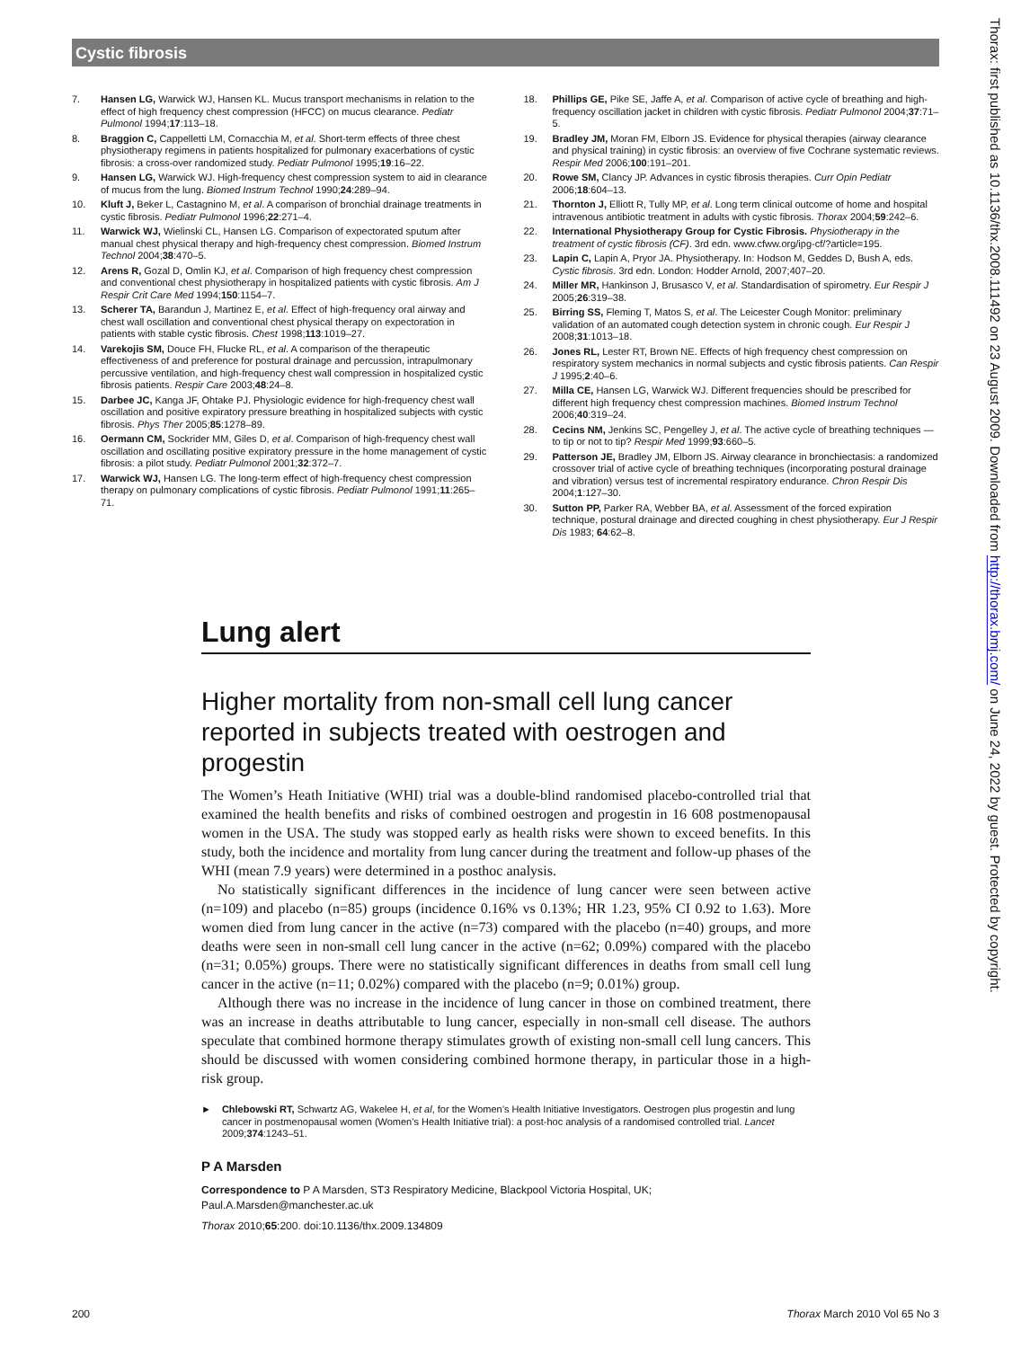Cystic fibrosis
7. Hansen LG, Warwick WJ, Hansen KL. Mucus transport mechanisms in relation to the effect of high frequency chest compression (HFCC) on mucus clearance. Pediatr Pulmonol 1994;17:113–18.
8. Braggion C, Cappelletti LM, Cornacchia M, et al. Short-term effects of three chest physiotherapy regimens in patients hospitalized for pulmonary exacerbations of cystic fibrosis: a cross-over randomized study. Pediatr Pulmonol 1995;19:16–22.
9. Hansen LG, Warwick WJ. High-frequency chest compression system to aid in clearance of mucus from the lung. Biomed Instrum Technol 1990;24:289–94.
10. Kluft J, Beker L, Castagnino M, et al. A comparison of bronchial drainage treatments in cystic fibrosis. Pediatr Pulmonol 1996;22:271–4.
11. Warwick WJ, Wielinski CL, Hansen LG. Comparison of expectorated sputum after manual chest physical therapy and high-frequency chest compression. Biomed Instrum Technol 2004;38:470–5.
12. Arens R, Gozal D, Omlin KJ, et al. Comparison of high frequency chest compression and conventional chest physiotherapy in hospitalized patients with cystic fibrosis. Am J Respir Crit Care Med 1994;150:1154–7.
13. Scherer TA, Barandun J, Martinez E, et al. Effect of high-frequency oral airway and chest wall oscillation and conventional chest physical therapy on expectoration in patients with stable cystic fibrosis. Chest 1998;113:1019–27.
14. Varekojis SM, Douce FH, Flucke RL, et al. A comparison of the therapeutic effectiveness of and preference for postural drainage and percussion, intrapulmonary percussive ventilation, and high-frequency chest wall compression in hospitalized cystic fibrosis patients. Respir Care 2003;48:24–8.
15. Darbee JC, Kanga JF, Ohtake PJ. Physiologic evidence for high-frequency chest wall oscillation and positive expiratory pressure breathing in hospitalized subjects with cystic fibrosis. Phys Ther 2005;85:1278–89.
16. Oermann CM, Sockrider MM, Giles D, et al. Comparison of high-frequency chest wall oscillation and oscillating positive expiratory pressure in the home management of cystic fibrosis: a pilot study. Pediatr Pulmonol 2001;32:372–7.
17. Warwick WJ, Hansen LG. The long-term effect of high-frequency chest compression therapy on pulmonary complications of cystic fibrosis. Pediatr Pulmonol 1991;11:265–71.
18. Phillips GE, Pike SE, Jaffe A, et al. Comparison of active cycle of breathing and high-frequency oscillation jacket in children with cystic fibrosis. Pediatr Pulmonol 2004;37:71–5.
19. Bradley JM, Moran FM, Elborn JS. Evidence for physical therapies (airway clearance and physical training) in cystic fibrosis: an overview of five Cochrane systematic reviews. Respir Med 2006;100:191–201.
20. Rowe SM, Clancy JP. Advances in cystic fibrosis therapies. Curr Opin Pediatr 2006;18:604–13.
21. Thornton J, Elliott R, Tully MP, et al. Long term clinical outcome of home and hospital intravenous antibiotic treatment in adults with cystic fibrosis. Thorax 2004;59:242–6.
22. International Physiotherapy Group for Cystic Fibrosis. Physiotherapy in the treatment of cystic fibrosis (CF). 3rd edn. www.cfww.org/ipg-cf/?article=195.
23. Lapin C, Lapin A, Pryor JA. Physiotherapy. In: Hodson M, Geddes D, Bush A, eds. Cystic fibrosis. 3rd edn. London: Hodder Arnold, 2007;407–20.
24. Miller MR, Hankinson J, Brusasco V, et al. Standardisation of spirometry. Eur Respir J 2005;26:319–38.
25. Birring SS, Fleming T, Matos S, et al. The Leicester Cough Monitor: preliminary validation of an automated cough detection system in chronic cough. Eur Respir J 2008;31:1013–18.
26. Jones RL, Lester RT, Brown NE. Effects of high frequency chest compression on respiratory system mechanics in normal subjects and cystic fibrosis patients. Can Respir J 1995;2:40–6.
27. Milla CE, Hansen LG, Warwick WJ. Different frequencies should be prescribed for different high frequency chest compression machines. Biomed Instrum Technol 2006;40:319–24.
28. Cecins NM, Jenkins SC, Pengelley J, et al. The active cycle of breathing techniques — to tip or not to tip? Respir Med 1999;93:660–5.
29. Patterson JE, Bradley JM, Elborn JS. Airway clearance in bronchiectasis: a randomized crossover trial of active cycle of breathing techniques (incorporating postural drainage and vibration) versus test of incremental respiratory endurance. Chron Respir Dis 2004;1:127–30.
30. Sutton PP, Parker RA, Webber BA, et al. Assessment of the forced expiration technique, postural drainage and directed coughing in chest physiotherapy. Eur J Respir Dis 1983; 64:62–8.
Lung alert
Higher mortality from non-small cell lung cancer reported in subjects treated with oestrogen and progestin
The Women’s Heath Initiative (WHI) trial was a double-blind randomised placebo-controlled trial that examined the health benefits and risks of combined oestrogen and progestin in 16 608 postmenopausal women in the USA. The study was stopped early as health risks were shown to exceed benefits. In this study, both the incidence and mortality from lung cancer during the treatment and follow-up phases of the WHI (mean 7.9 years) were determined in a posthoc analysis.
No statistically significant differences in the incidence of lung cancer were seen between active (n=109) and placebo (n=85) groups (incidence 0.16% vs 0.13%; HR 1.23, 95% CI 0.92 to 1.63). More women died from lung cancer in the active (n=73) compared with the placebo (n=40) groups, and more deaths were seen in non-small cell lung cancer in the active (n=62; 0.09%) compared with the placebo (n=31; 0.05%) groups. There were no statistically significant differences in deaths from small cell lung cancer in the active (n=11; 0.02%) compared with the placebo (n=9; 0.01%) group.
Although there was no increase in the incidence of lung cancer in those on combined treatment, there was an increase in deaths attributable to lung cancer, especially in non-small cell disease. The authors speculate that combined hormone therapy stimulates growth of existing non-small cell lung cancers. This should be discussed with women considering combined hormone therapy, in particular those in a high-risk group.
► Chlebowski RT, Schwartz AG, Wakelee H, et al, for the Women’s Health Initiative Investigators. Oestrogen plus progestin and lung cancer in postmenopausal women (Women’s Health Initiative trial): a post-hoc analysis of a randomised controlled trial. Lancet 2009;374:1243–51.
P A Marsden
Correspondence to P A Marsden, ST3 Respiratory Medicine, Blackpool Victoria Hospital, UK; Paul.A.Marsden@manchester.ac.uk
Thorax 2010;65:200. doi:10.1136/thx.2009.134809
Thorax: first published as 10.1136/thx.2008.111492 on 23 August 2009. Downloaded from http://thorax.bmj.com/ on June 24, 2022 by guest. Protected by copyright.
200 Thorax March 2010 Vol 65 No 3